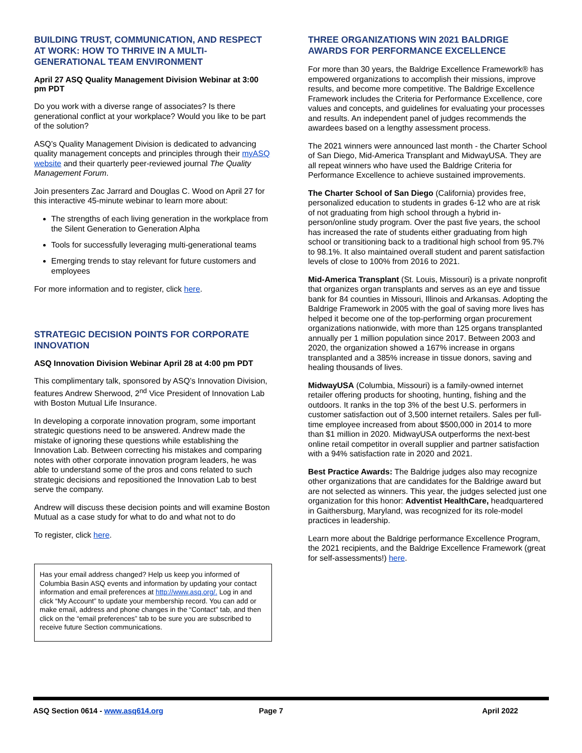BUILDING TRUST, COMMUNICATION, AND RESPECT AT WORK: HOW TO THRIVE IN A MULTI-GENERATIONAL TEAM ENVIRONMENT
April 27 ASQ Quality Management Division Webinar at 3:00 pm PDT
Do you work with a diverse range of associates? Is there generational conflict at your workplace? Would you like to be part of the solution?
ASQ’s Quality Management Division is dedicated to advancing quality management concepts and principles through their myASQ website and their quarterly peer-reviewed journal The Quality Management Forum.
Join presenters Zac Jarrard and Douglas C. Wood on April 27 for this interactive 45-minute webinar to learn more about:
The strengths of each living generation in the workplace from the Silent Generation to Generation Alpha
Tools for successfully leveraging multi-generational teams
Emerging trends to stay relevant for future customers and employees
For more information and to register, click here.
STRATEGIC DECISION POINTS FOR CORPORATE INNOVATION
ASQ Innovation Division Webinar April 28 at 4:00 pm PDT
This complimentary talk, sponsored by ASQ’s Innovation Division, features Andrew Sherwood, 2<sup>nd</sup> Vice President of Innovation Lab with Boston Mutual Life Insurance.
In developing a corporate innovation program, some important strategic questions need to be answered. Andrew made the mistake of ignoring these questions while establishing the Innovation Lab. Between correcting his mistakes and comparing notes with other corporate innovation program leaders, he was able to understand some of the pros and cons related to such strategic decisions and repositioned the Innovation Lab to best serve the company.
Andrew will discuss these decision points and will examine Boston Mutual as a case study for what to do and what not to do
To register, click here.
Has your email address changed? Help us keep you informed of Columbia Basin ASQ events and information by updating your contact information and email preferences at http://www.asq.org/. Log in and click “My Account” to update your membership record. You can add or make email, address and phone changes in the “Contact” tab, and then click on the “email preferences” tab to be sure you are subscribed to receive future Section communications.
THREE ORGANIZATIONS WIN 2021 BALDRIGE AWARDS FOR PERFORMANCE EXCELLENCE
For more than 30 years, the Baldrige Excellence Framework® has empowered organizations to accomplish their missions, improve results, and become more competitive. The Baldrige Excellence Framework includes the Criteria for Performance Excellence, core values and concepts, and guidelines for evaluating your processes and results. An independent panel of judges recommends the awardees based on a lengthy assessment process.
The 2021 winners were announced last month - the Charter School of San Diego, Mid-America Transplant and MidwayUSA. They are all repeat winners who have used the Baldrige Criteria for Performance Excellence to achieve sustained improvements.
The Charter School of San Diego (California) provides free, personalized education to students in grades 6-12 who are at risk of not graduating from high school through a hybrid in-person/online study program. Over the past five years, the school has increased the rate of students either graduating from high school or transitioning back to a traditional high school from 95.7% to 98.1%. It also maintained overall student and parent satisfaction levels of close to 100% from 2016 to 2021.
Mid-America Transplant (St. Louis, Missouri) is a private nonprofit that organizes organ transplants and serves as an eye and tissue bank for 84 counties in Missouri, Illinois and Arkansas. Adopting the Baldrige Framework in 2005 with the goal of saving more lives has helped it become one of the top-performing organ procurement organizations nationwide, with more than 125 organs transplanted annually per 1 million population since 2017. Between 2003 and 2020, the organization showed a 167% increase in organs transplanted and a 385% increase in tissue donors, saving and healing thousands of lives.
MidwayUSA (Columbia, Missouri) is a family-owned internet retailer offering products for shooting, hunting, fishing and the outdoors. It ranks in the top 3% of the best U.S. performers in customer satisfaction out of 3,500 internet retailers. Sales per full-time employee increased from about $500,000 in 2014 to more than $1 million in 2020. MidwayUSA outperforms the next-best online retail competitor in overall supplier and partner satisfaction with a 94% satisfaction rate in 2020 and 2021.
Best Practice Awards: The Baldrige judges also may recognize other organizations that are candidates for the Baldrige award but are not selected as winners. This year, the judges selected just one organization for this honor: Adventist HealthCare, headquartered in Gaithersburg, Maryland, was recognized for its role-model practices in leadership.
Learn more about the Baldrige performance Excellence Program, the 2021 recipients, and the Baldrige Excellence Framework (great for self-assessments!) here.
ASQ Section 0614 - www.asq614.org Page 7 April 2022